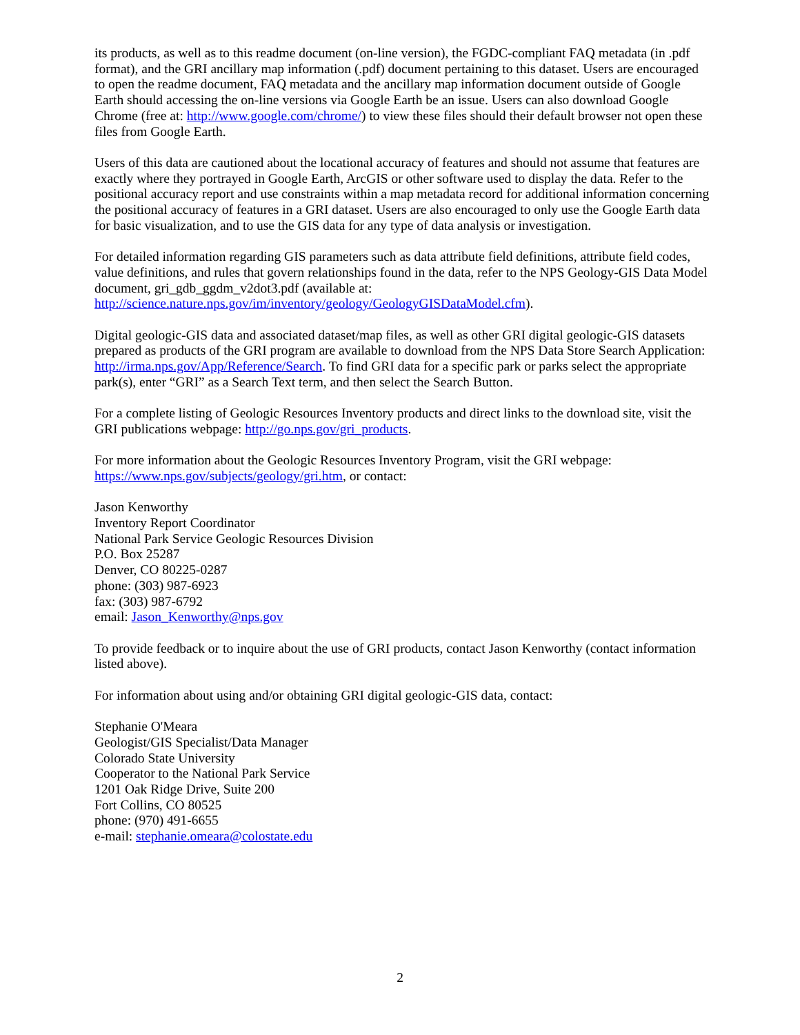its products, as well as to this readme document (on-line version), the FGDC-compliant FAQ metadata (in .pdf format), and the GRI ancillary map information (.pdf) document pertaining to this dataset. Users are encouraged to open the readme document, FAQ metadata and the ancillary map information document outside of Google Earth should accessing the on-line versions via Google Earth be an issue. Users can also download Google Chrome (free at: http://www.google.com/chrome/) to view these files should their default browser not open these files from Google Earth.
Users of this data are cautioned about the locational accuracy of features and should not assume that features are exactly where they portrayed in Google Earth, ArcGIS or other software used to display the data. Refer to the positional accuracy report and use constraints within a map metadata record for additional information concerning the positional accuracy of features in a GRI dataset. Users are also encouraged to only use the Google Earth data for basic visualization, and to use the GIS data for any type of data analysis or investigation.
For detailed information regarding GIS parameters such as data attribute field definitions, attribute field codes, value definitions, and rules that govern relationships found in the data, refer to the NPS Geology-GIS Data Model document, gri_gdb_ggdm_v2dot3.pdf (available at: http://science.nature.nps.gov/im/inventory/geology/GeologyGISDataModel.cfm).
Digital geologic-GIS data and associated dataset/map files, as well as other GRI digital geologic-GIS datasets prepared as products of the GRI program are available to download from the NPS Data Store Search Application: http://irma.nps.gov/App/Reference/Search. To find GRI data for a specific park or parks select the appropriate park(s), enter “GRI” as a Search Text term, and then select the Search Button.
For a complete listing of Geologic Resources Inventory products and direct links to the download site, visit the GRI publications webpage: http://go.nps.gov/gri_products.
For more information about the Geologic Resources Inventory Program, visit the GRI webpage: https://www.nps.gov/subjects/geology/gri.htm, or contact:
Jason Kenworthy
Inventory Report Coordinator
National Park Service Geologic Resources Division
P.O. Box 25287
Denver, CO 80225-0287
phone: (303) 987-6923
fax: (303) 987-6792
email: Jason_Kenworthy@nps.gov
To provide feedback or to inquire about the use of GRI products, contact Jason Kenworthy (contact information listed above).
For information about using and/or obtaining GRI digital geologic-GIS data, contact:
Stephanie O'Meara
Geologist/GIS Specialist/Data Manager
Colorado State University
Cooperator to the National Park Service
1201 Oak Ridge Drive, Suite 200
Fort Collins, CO 80525
phone: (970) 491-6655
e-mail: stephanie.omeara@colostate.edu
2